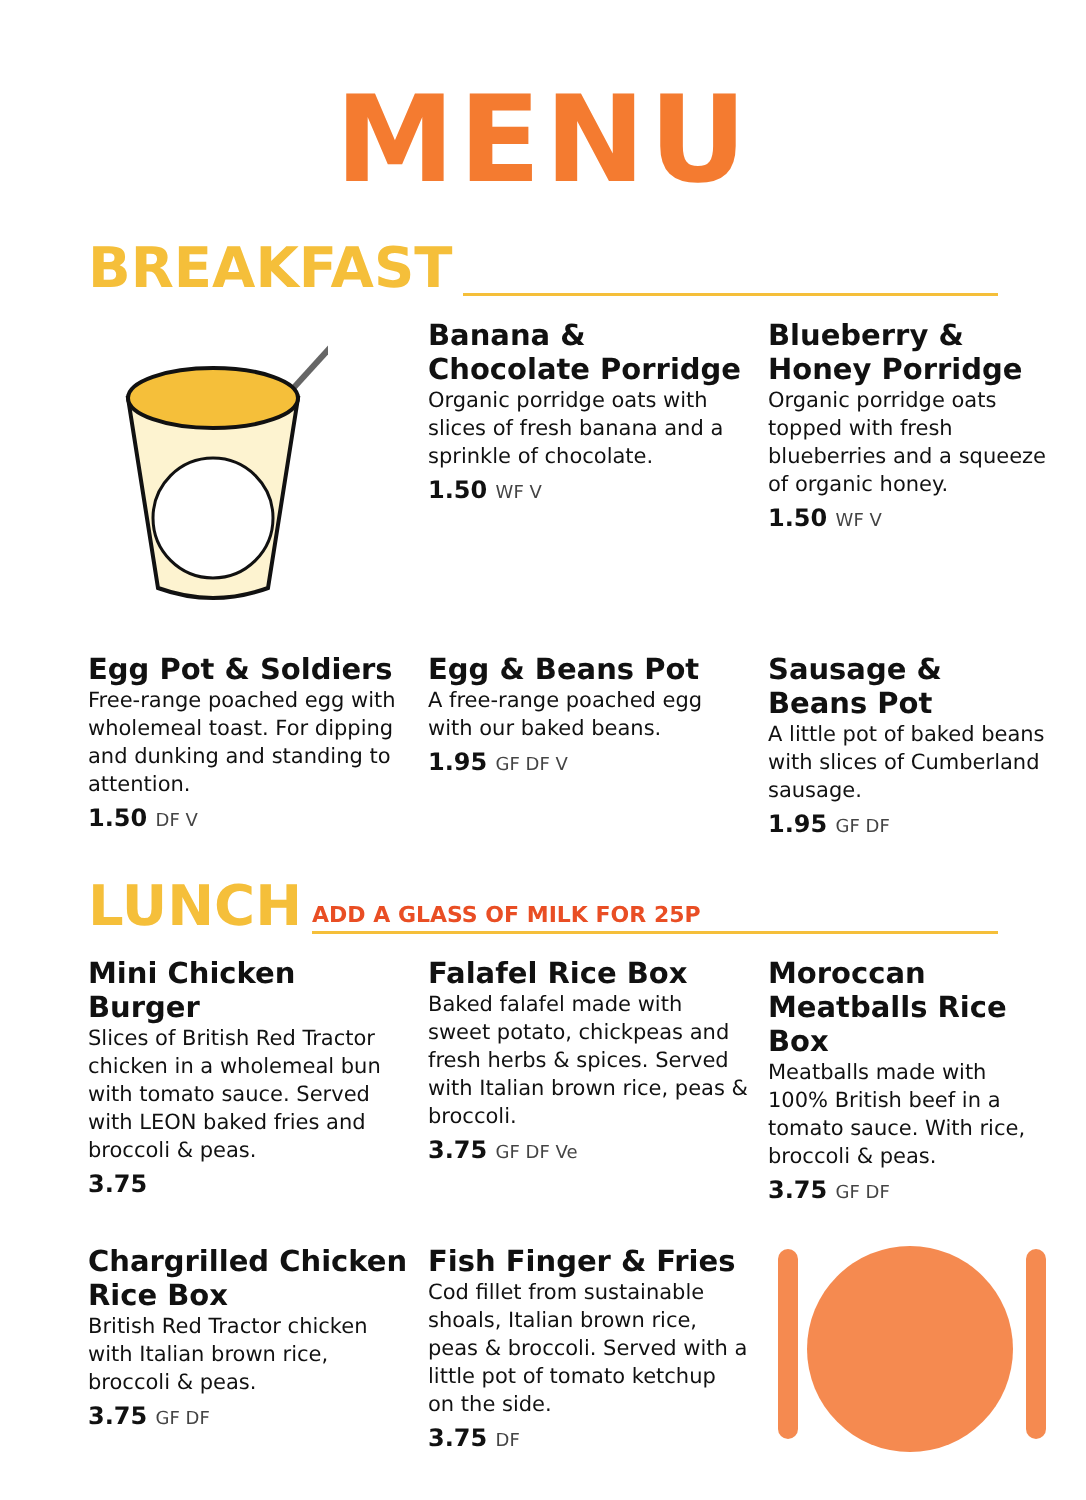MENU
BREAKFAST
Banana & Chocolate Porridge
Organic porridge oats with slices of fresh banana and a sprinkle of chocolate.
1.50 WF V
Blueberry & Honey Porridge
Organic porridge oats topped with fresh blueberries and a squeeze of organic honey.
1.50 WF V
Egg Pot & Soldiers
Free-range poached egg with wholemeal toast. For dipping and dunking and standing to attention.
1.50 DF V
Egg & Beans Pot
A free-range poached egg with our baked beans.
1.95 GF DF V
Sausage & Beans Pot
A little pot of baked beans with slices of Cumberland sausage.
1.95 GF DF
LUNCH
ADD A GLASS OF MILK FOR 25P
Mini Chicken Burger
Slices of British Red Tractor chicken in a wholemeal bun with tomato sauce. Served with LEON baked fries and broccoli & peas.
3.75
Falafel Rice Box
Baked falafel made with sweet potato, chickpeas and fresh herbs & spices. Served with Italian brown rice, peas & broccoli.
3.75 GF DF Ve
Moroccan Meatballs Rice Box
Meatballs made with 100% British beef in a tomato sauce. With rice, broccoli & peas.
3.75 GF DF
Chargrilled Chicken Rice Box
British Red Tractor chicken with Italian brown rice, broccoli & peas.
3.75 GF DF
Fish Finger & Fries
Cod fillet from sustainable shoals, Italian brown rice, peas & broccoli. Served with a little pot of tomato ketchup on the side.
3.75 DF